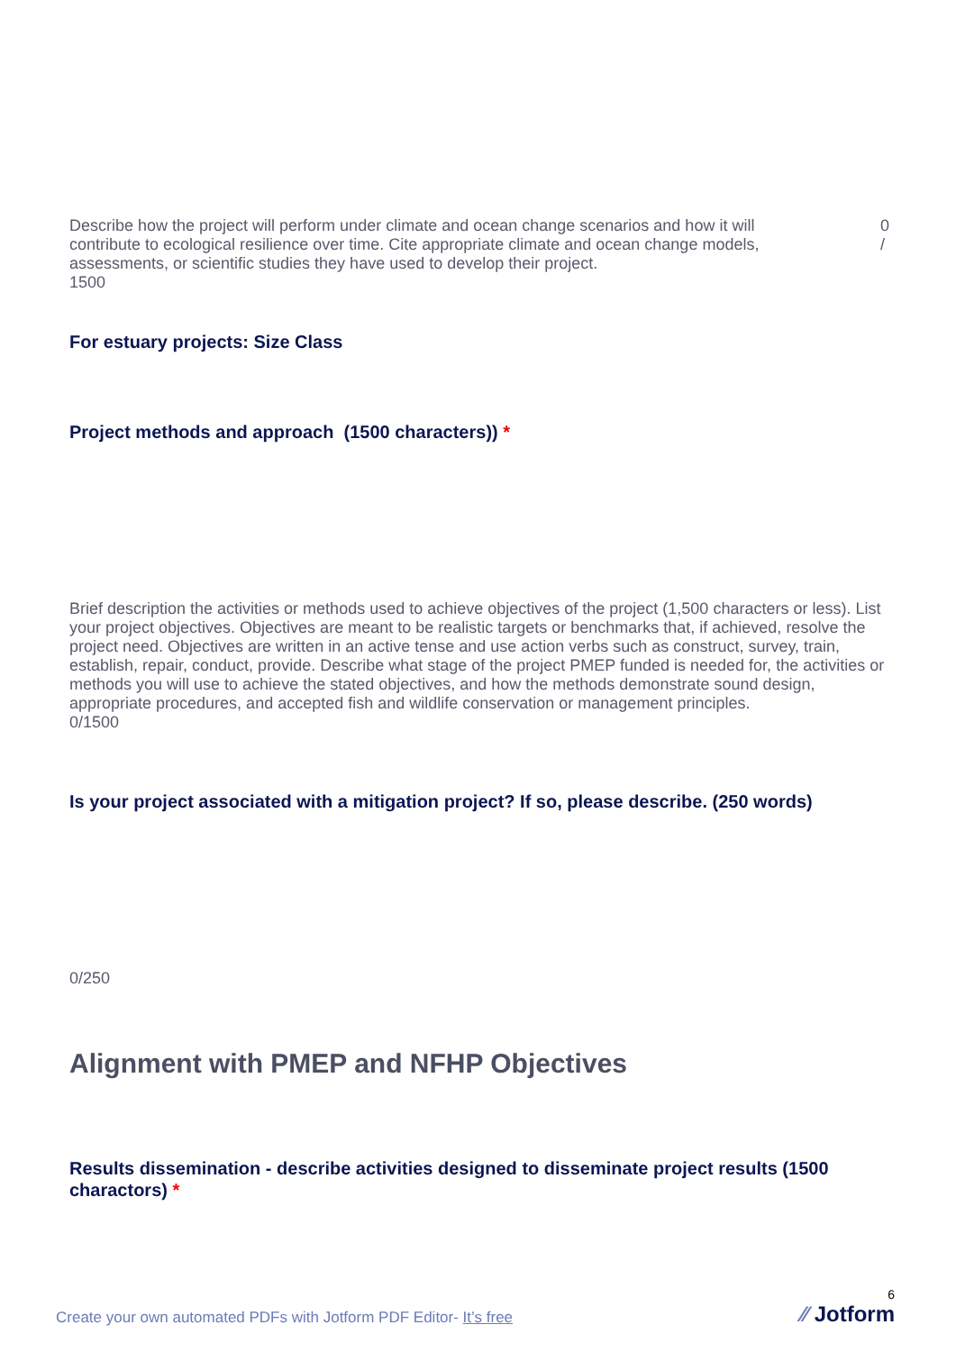Describe how the project will perform under climate and ocean change scenarios and how it will contribute to ecological resilience over time. Cite appropriate climate and ocean change models, assessments, or scientific studies they have used to develop their project.
1500
0
/
For estuary projects: Size Class
Project methods and approach (1500 characters)) *
Brief description the activities or methods used to achieve objectives of the project (1,500 characters or less). List your project objectives. Objectives are meant to be realistic targets or benchmarks that, if achieved, resolve the project need. Objectives are written in an active tense and use action verbs such as construct, survey, train, establish, repair, conduct, provide. Describe what stage of the project PMEP funded is needed for, the activities or methods you will use to achieve the stated objectives, and how the methods demonstrate sound design, appropriate procedures, and accepted fish and wildlife conservation or management principles.
0/1500
Is your project associated with a mitigation project? If so, please describe. (250 words)
0/250
Alignment with PMEP and NFHP Objectives
Results dissemination - describe activities designed to disseminate project results (1500 charactors) *
Create your own automated PDFs with Jotform PDF Editor- It’s free
6
⁄⁄ Jotform